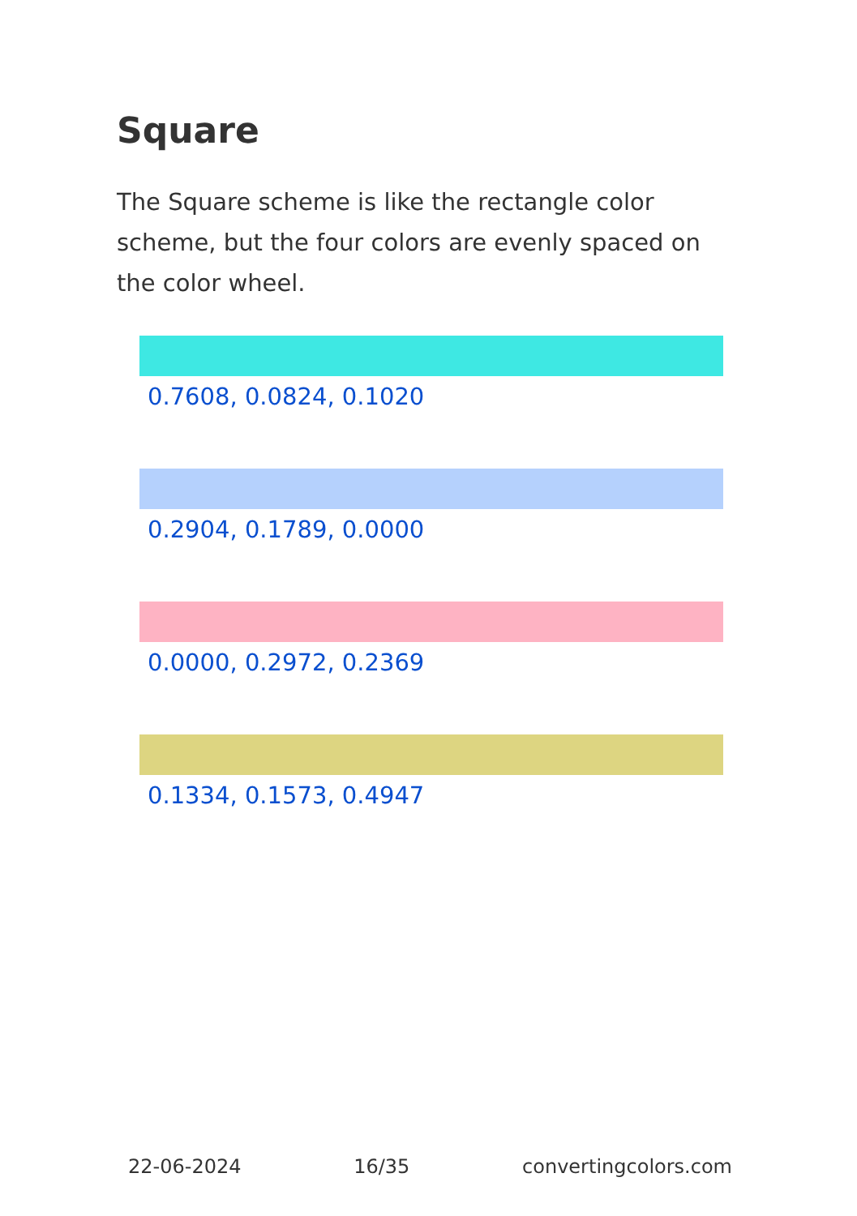Square
The Square scheme is like the rectangle color scheme, but the four colors are evenly spaced on the color wheel.
0.7608, 0.0824, 0.1020
0.2904, 0.1789, 0.0000
0.0000, 0.2972, 0.2369
0.1334, 0.1573, 0.4947
22-06-2024 16/35 convertingcolors.com